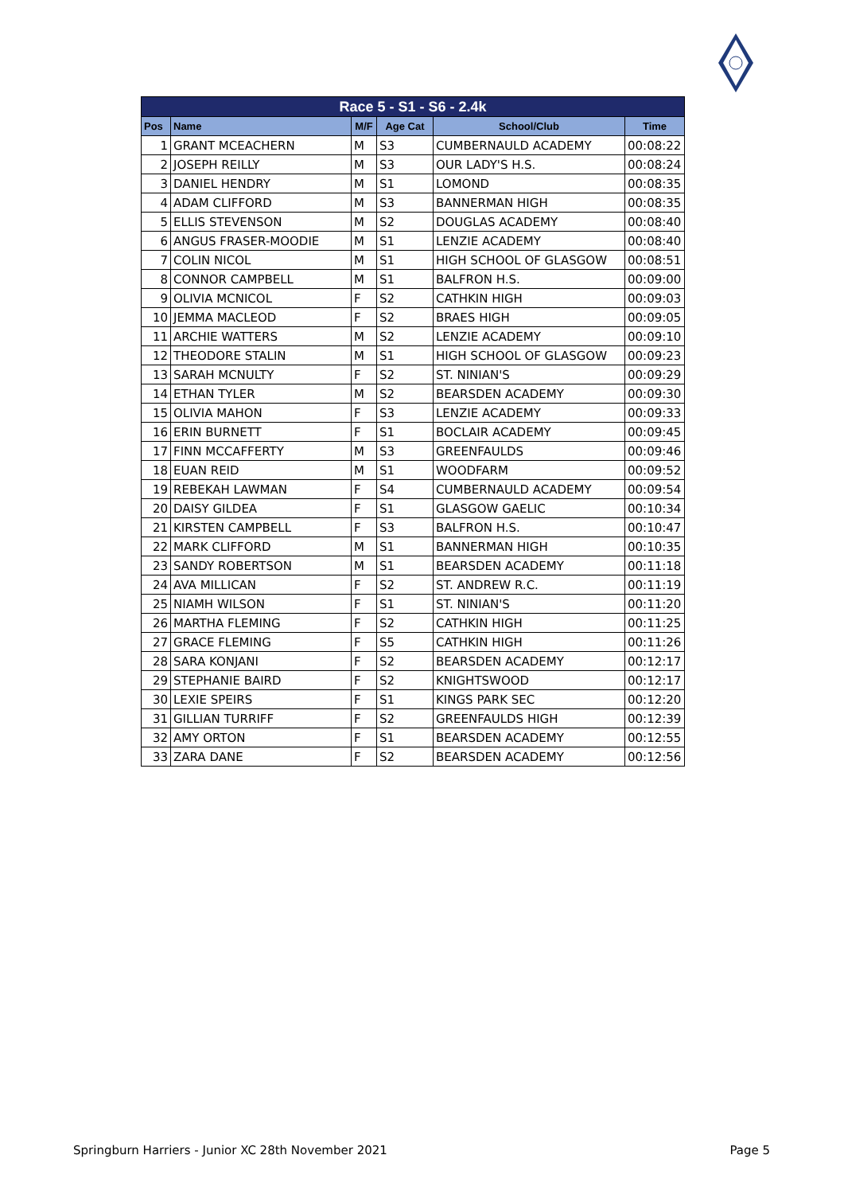| Race 5 - S1 - S6 - 2.4k | | | | | |
| --- | --- | --- | --- | --- | --- |
| Pos | Name | M/F | Age Cat | School/Club | Time |
| 1 | GRANT MCEACHERN | M | S3 | CUMBERNAULD ACADEMY | 00:08:22 |
| 2 | JOSEPH REILLY | M | S3 | OUR LADY'S H.S. | 00:08:24 |
| 3 | DANIEL HENDRY | M | S1 | LOMOND | 00:08:35 |
| 4 | ADAM CLIFFORD | M | S3 | BANNERMAN HIGH | 00:08:35 |
| 5 | ELLIS STEVENSON | M | S2 | DOUGLAS ACADEMY | 00:08:40 |
| 6 | ANGUS FRASER-MOODIE | M | S1 | LENZIE ACADEMY | 00:08:40 |
| 7 | COLIN NICOL | M | S1 | HIGH SCHOOL OF GLASGOW | 00:08:51 |
| 8 | CONNOR CAMPBELL | M | S1 | BALFRON H.S. | 00:09:00 |
| 9 | OLIVIA MCNICOL | F | S2 | CATHKIN HIGH | 00:09:03 |
| 10 | JEMMA MACLEOD | F | S2 | BRAES HIGH | 00:09:05 |
| 11 | ARCHIE WATTERS | M | S2 | LENZIE ACADEMY | 00:09:10 |
| 12 | THEODORE STALIN | M | S1 | HIGH SCHOOL OF GLASGOW | 00:09:23 |
| 13 | SARAH MCNULTY | F | S2 | ST. NINIAN'S | 00:09:29 |
| 14 | ETHAN TYLER | M | S2 | BEARSDEN ACADEMY | 00:09:30 |
| 15 | OLIVIA MAHON | F | S3 | LENZIE ACADEMY | 00:09:33 |
| 16 | ERIN BURNETT | F | S1 | BOCLAIR ACADEMY | 00:09:45 |
| 17 | FINN MCCAFFERTY | M | S3 | GREENFAULDS | 00:09:46 |
| 18 | EUAN REID | M | S1 | WOODFARM | 00:09:52 |
| 19 | REBEKAH LAWMAN | F | S4 | CUMBERNAULD ACADEMY | 00:09:54 |
| 20 | DAISY GILDEA | F | S1 | GLASGOW GAELIC | 00:10:34 |
| 21 | KIRSTEN CAMPBELL | F | S3 | BALFRON H.S. | 00:10:47 |
| 22 | MARK CLIFFORD | M | S1 | BANNERMAN HIGH | 00:10:35 |
| 23 | SANDY ROBERTSON | M | S1 | BEARSDEN ACADEMY | 00:11:18 |
| 24 | AVA MILLICAN | F | S2 | ST. ANDREW R.C. | 00:11:19 |
| 25 | NIAMH WILSON | F | S1 | ST. NINIAN'S | 00:11:20 |
| 26 | MARTHA FLEMING | F | S2 | CATHKIN HIGH | 00:11:25 |
| 27 | GRACE FLEMING | F | S5 | CATHKIN HIGH | 00:11:26 |
| 28 | SARA KONJANI | F | S2 | BEARSDEN ACADEMY | 00:12:17 |
| 29 | STEPHANIE BAIRD | F | S2 | KNIGHTSWOOD | 00:12:17 |
| 30 | LEXIE SPEIRS | F | S1 | KINGS PARK SEC | 00:12:20 |
| 31 | GILLIAN TURRIFF | F | S2 | GREENFAULDS HIGH | 00:12:39 |
| 32 | AMY ORTON | F | S1 | BEARSDEN ACADEMY | 00:12:55 |
| 33 | ZARA DANE | F | S2 | BEARSDEN ACADEMY | 00:12:56 |
Springburn Harriers - Junior XC 28th November 2021 Page 5